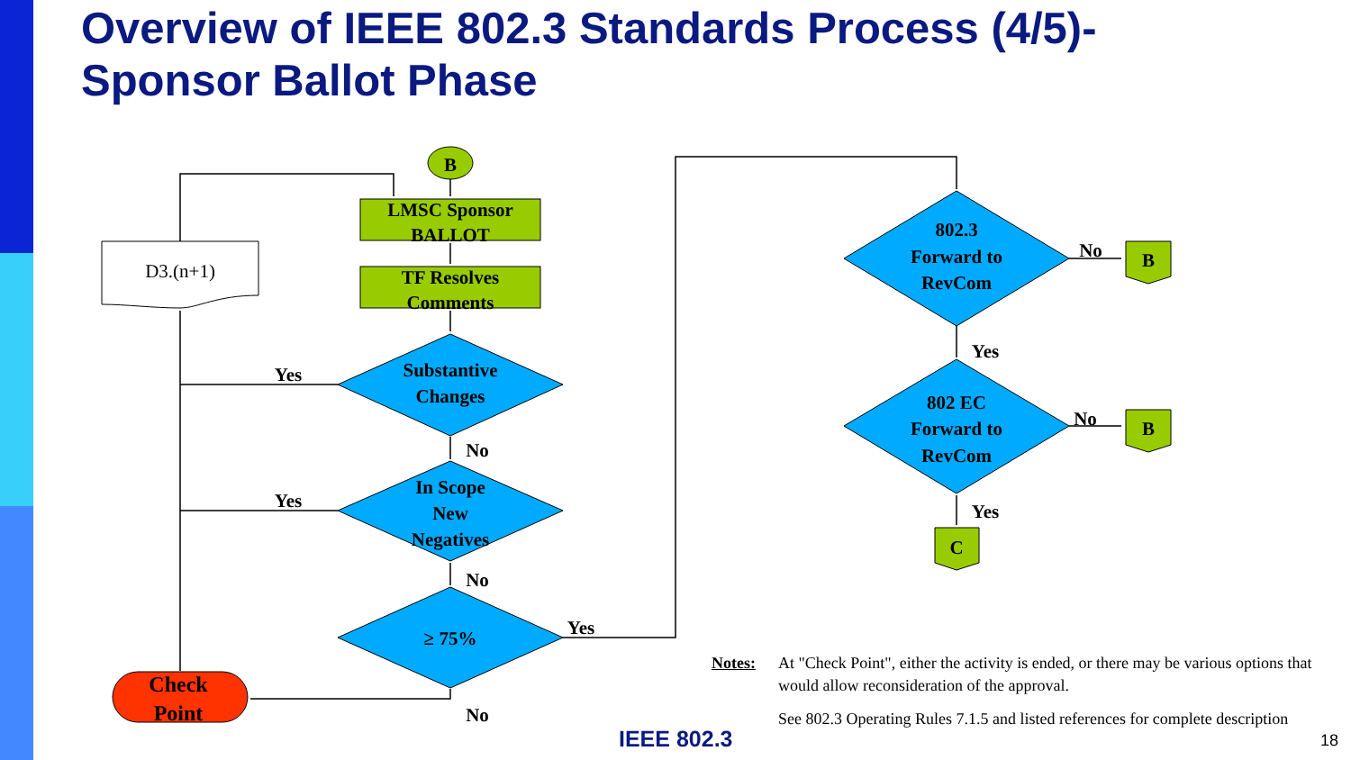Overview of IEEE 802.3 Standards Process (4/5)-
Sponsor Ballot Phase
B
LMSC Sponsor
BALLOT
TF Resolves
Comments
D3.(n+1)
Substantive
Changes
In Scope
New
Negatives
≥ 75%
Check
Point
802.3
Forward to
RevCom
802 EC
Forward to
RevCom
B
B
C
Yes
No
Yes
No
Yes
No
No
Yes
No
Yes
Notes: At "Check Point", either the activity is ended, or there may be various options that would allow reconsideration of the approval.
See 802.3 Operating Rules 7.1.5 and listed references for complete description
IEEE 802.3 18